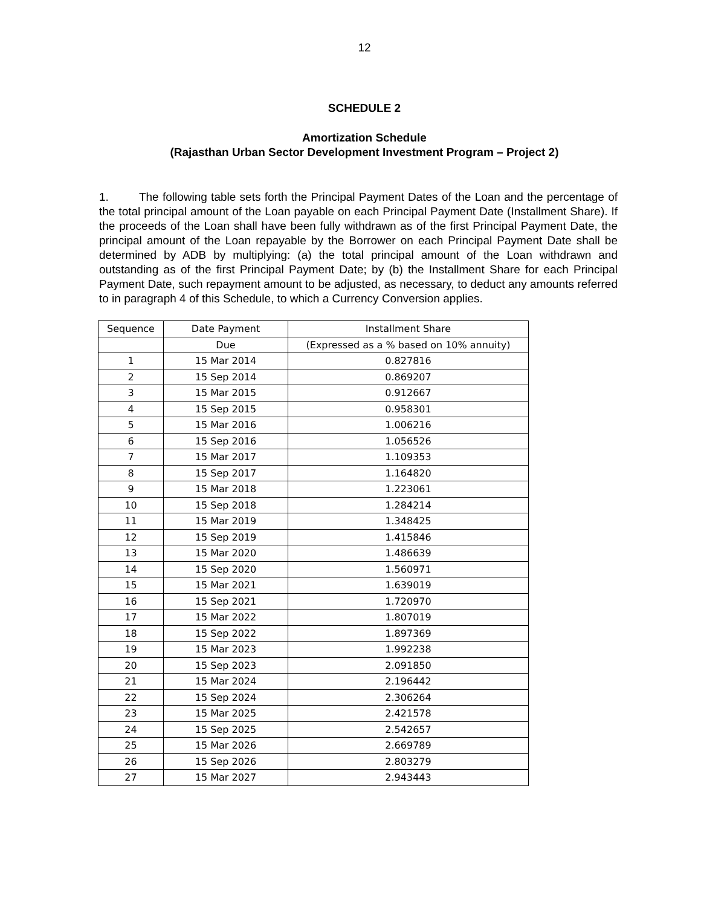12
SCHEDULE 2
Amortization Schedule
(Rajasthan Urban Sector Development Investment Program – Project 2)
1. The following table sets forth the Principal Payment Dates of the Loan and the percentage of the total principal amount of the Loan payable on each Principal Payment Date (Installment Share). If the proceeds of the Loan shall have been fully withdrawn as of the first Principal Payment Date, the principal amount of the Loan repayable by the Borrower on each Principal Payment Date shall be determined by ADB by multiplying: (a) the total principal amount of the Loan withdrawn and outstanding as of the first Principal Payment Date; by (b) the Installment Share for each Principal Payment Date, such repayment amount to be adjusted, as necessary, to deduct any amounts referred to in paragraph 4 of this Schedule, to which a Currency Conversion applies.
| Sequence | Date Payment | Installment Share |
| --- | --- | --- |
| | Due | (Expressed as a % based on 10% annuity) |
| 1 | 15 Mar 2014 | 0.827816 |
| 2 | 15 Sep 2014 | 0.869207 |
| 3 | 15 Mar 2015 | 0.912667 |
| 4 | 15 Sep 2015 | 0.958301 |
| 5 | 15 Mar 2016 | 1.006216 |
| 6 | 15 Sep 2016 | 1.056526 |
| 7 | 15 Mar 2017 | 1.109353 |
| 8 | 15 Sep 2017 | 1.164820 |
| 9 | 15 Mar 2018 | 1.223061 |
| 10 | 15 Sep 2018 | 1.284214 |
| 11 | 15 Mar 2019 | 1.348425 |
| 12 | 15 Sep 2019 | 1.415846 |
| 13 | 15 Mar 2020 | 1.486639 |
| 14 | 15 Sep 2020 | 1.560971 |
| 15 | 15 Mar 2021 | 1.639019 |
| 16 | 15 Sep 2021 | 1.720970 |
| 17 | 15 Mar 2022 | 1.807019 |
| 18 | 15 Sep 2022 | 1.897369 |
| 19 | 15 Mar 2023 | 1.992238 |
| 20 | 15 Sep 2023 | 2.091850 |
| 21 | 15 Mar 2024 | 2.196442 |
| 22 | 15 Sep 2024 | 2.306264 |
| 23 | 15 Mar 2025 | 2.421578 |
| 24 | 15 Sep 2025 | 2.542657 |
| 25 | 15 Mar 2026 | 2.669789 |
| 26 | 15 Sep 2026 | 2.803279 |
| 27 | 15 Mar 2027 | 2.943443 |